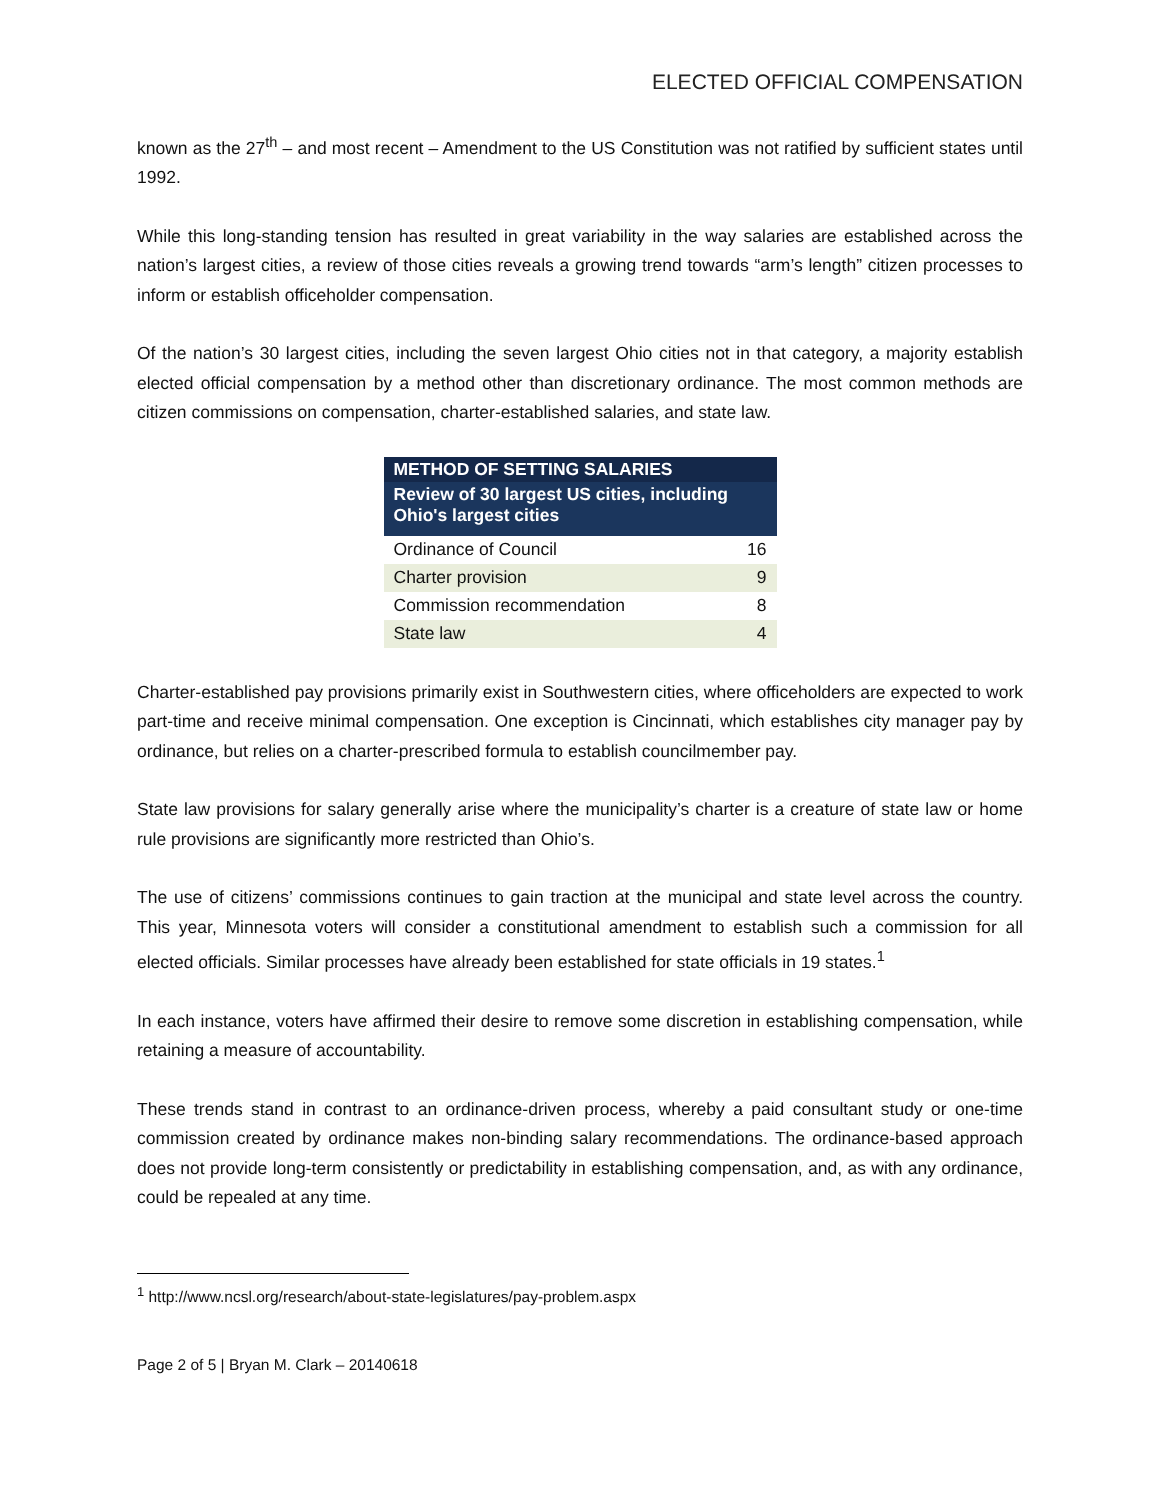ELECTED OFFICIAL COMPENSATION
known as the 27<sup>th</sup> – and most recent – Amendment to the US Constitution was not ratified by sufficient states until 1992.
While this long-standing tension has resulted in great variability in the way salaries are established across the nation’s largest cities, a review of those cities reveals a growing trend towards “arm’s length” citizen processes to inform or establish officeholder compensation.
Of the nation’s 30 largest cities, including the seven largest Ohio cities not in that category, a majority establish elected official compensation by a method other than discretionary ordinance. The most common methods are citizen commissions on compensation, charter-established salaries, and state law.
| METHOD OF SETTING SALARIES | |
| --- | --- |
| Review of 30 largest US cities, including Ohio's largest cities | |
| Ordinance of Council | 16 |
| Charter provision | 9 |
| Commission recommendation | 8 |
| State law | 4 |
Charter-established pay provisions primarily exist in Southwestern cities, where officeholders are expected to work part-time and receive minimal compensation. One exception is Cincinnati, which establishes city manager pay by ordinance, but relies on a charter-prescribed formula to establish councilmember pay.
State law provisions for salary generally arise where the municipality’s charter is a creature of state law or home rule provisions are significantly more restricted than Ohio’s.
The use of citizens’ commissions continues to gain traction at the municipal and state level across the country. This year, Minnesota voters will consider a constitutional amendment to establish such a commission for all elected officials. Similar processes have already been established for state officials in 19 states.<sup>1</sup>
In each instance, voters have affirmed their desire to remove some discretion in establishing compensation, while retaining a measure of accountability.
These trends stand in contrast to an ordinance-driven process, whereby a paid consultant study or one-time commission created by ordinance makes non-binding salary recommendations. The ordinance-based approach does not provide long-term consistently or predictability in establishing compensation, and, as with any ordinance, could be repealed at any time.
<sup>1</sup> http://www.ncsl.org/research/about-state-legislatures/pay-problem.aspx
Page 2 of 5 | Bryan M. Clark – 20140618